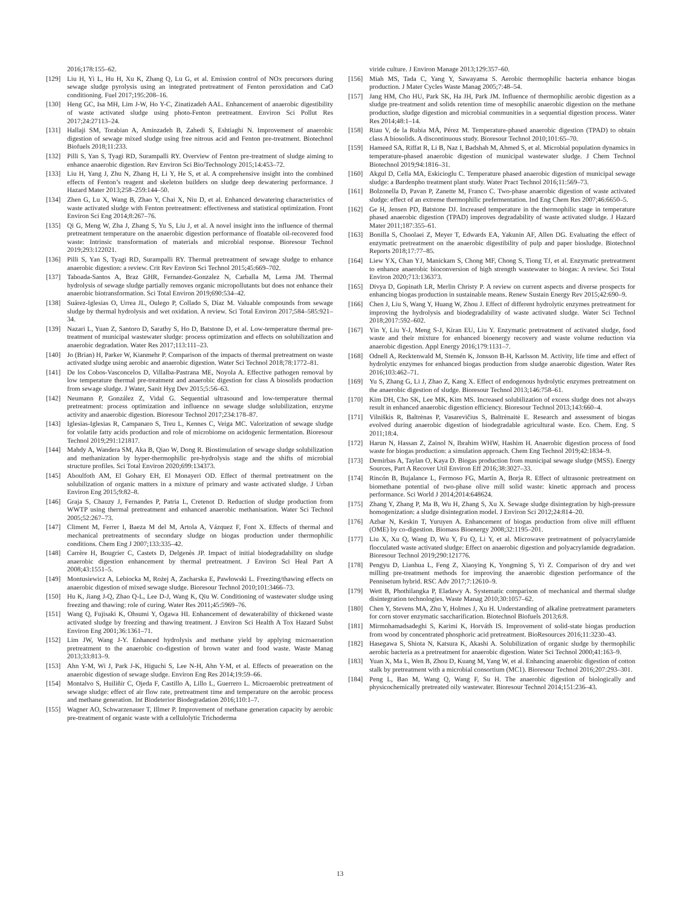2016;178:155–62.
[129] Liu H, Yi L, Hu H, Xu K, Zhang Q, Lu G, et al. Emission control of NOx precursors during sewage sludge pyrolysis using an integrated pretreatment of Fenton peroxidation and CaO conditioning. Fuel 2017;195:208–16.
[130] Heng GC, Isa MH, Lim J-W, Ho Y-C, Zinatizadeh AAL. Enhancement of anaerobic digestibility of waste activated sludge using photo-Fenton pretreatment. Environ Sci Pollut Res 2017;24:27113–24.
[131] Hallaji SM, Torabian A, Aminzadeh B, Zahedi S, Eshtiaghi N. Improvement of anaerobic digestion of sewage mixed sludge using free nitrous acid and Fenton pre-treatment. Biotechnol Biofuels 2018;11:233.
[132] Pilli S, Yan S, Tyagi RD, Surampalli RY. Overview of Fenton pre-treatment of sludge aiming to enhance anaerobic digestion. Rev Environ Sci Bio/Technology 2015;14:453–72.
[133] Liu H, Yang J, Zhu N, Zhang H, Li Y, He S, et al. A comprehensive insight into the combined effects of Fenton’s reagent and skeleton builders on sludge deep dewatering performance. J Hazard Mater 2013;258–259:144–50.
[134] Zhen G, Lu X, Wang B, Zhao Y, Chai X, Niu D, et al. Enhanced dewatering characteristics of waste activated sludge with Fenton pretreatment: effectiveness and statistical optimization. Front Environ Sci Eng 2014;8:267–76.
[135] Qi G, Meng W, Zha J, Zhang S, Yu S, Liu J, et al. A novel insight into the influence of thermal pretreatment temperature on the anaerobic digestion performance of floatable oil-recovered food waste: Intrinsic transformation of materials and microbial response. Bioresour Technol 2019;293:122021.
[136] Pilli S, Yan S, Tyagi RD, Surampalli RY. Thermal pretreatment of sewage sludge to enhance anaerobic digestion: a review. Crit Rev Environ Sci Technol 2015;45:669–702.
[137] Taboada-Santos A, Braz GHR, Fernandez-Gonzalez N, Carballa M, Lema JM. Thermal hydrolysis of sewage sludge partially removes organic micropollutants but does not enhance their anaerobic biotransformation. Sci Total Environ 2019;690:534–42.
[138] Suárez-Iglesias O, Urrea JL, Oulego P, Collado S, Díaz M. Valuable compounds from sewage sludge by thermal hydrolysis and wet oxidation. A review. Sci Total Environ 2017;584–585:921–34.
[139] Nazari L, Yuan Z, Santoro D, Sarathy S, Ho D, Batstone D, et al. Low-temperature thermal pre-treatment of municipal wastewater sludge: process optimization and effects on solubilization and anaerobic degradation. Water Res 2017;113:111–23.
[140] Jo (Brian) H, Parker W, Kianmehr P. Comparison of the impacts of thermal pretreatment on waste activated sludge using aerobic and anaerobic digestion. Water Sci Technol 2018;78:1772–81.
[141] De los Cobos-Vasconcelos D, Villalba-Pastrana ME, Noyola A. Effective pathogen removal by low temperature thermal pre-treatment and anaerobic digestion for class A biosolids production from sewage sludge. J Water, Sanit Hyg Dev 2015;5:56–63.
[142] Neumann P, González Z, Vidal G. Sequential ultrasound and low-temperature thermal pretreatment: process optimization and influence on sewage sludge solubilization, enzyme activity and anaerobic digestion. Bioresour Technol 2017;234:178–87.
[143] Iglesias-Iglesias R, Campanaro S, Treu L, Kennes C, Veiga MC. Valorization of sewage sludge for volatile fatty acids production and role of microbiome on acidogenic fermentation. Bioresour Technol 2019;291:121817.
[144] Mahdy A, Wandera SM, Aka B, Qiao W, Dong R. Biostimulation of sewage sludge solubilization and methanization by hyper-thermophilic pre-hydrolysis stage and the shifts of microbial structure profiles. Sci Total Environ 2020;699:134373.
[145] Aboulfoth AM, El Gohary EH, El Monayeri OD. Effect of thermal pretreatment on the solubilization of organic matters in a mixture of primary and waste activated sludge. J Urban Environ Eng 2015;9:82–8.
[146] Graja S, Chauzy J, Fernandes P, Patria L, Cretenot D. Reduction of sludge production from WWTP using thermal pretreatment and enhanced anaerobic methanisation. Water Sci Technol 2005;52:267–73.
[147] Climent M, Ferrer I, Baeza M del M, Artola A, Vázquez F, Font X. Effects of thermal and mechanical pretreatments of secondary sludge on biogas production under thermophilic conditions. Chem Eng J 2007;133:335–42.
[148] Carrère H, Bougrier C, Castets D, Delgenès JP. Impact of initial biodegradability on sludge anaerobic digestion enhancement by thermal pretreatment. J Environ Sci Heal Part A 2008;43:1551–5.
[149] Montusiewicz A, Lebiocka M, Rożej A, Zacharska E, Pawłowski L. Freezing/thawing effects on anaerobic digestion of mixed sewage sludge. Bioresour Technol 2010;101:3466–73.
[150] Hu K, Jiang J-Q, Zhao Q-L, Lee D-J, Wang K, Qiu W. Conditioning of wastewater sludge using freezing and thawing: role of curing. Water Res 2011;45:5969–76.
[151] Wang Q, Fujisaki K, Ohsumi Y, Ogawa HI. Enhancement of dewaterability of thickened waste activated sludge by freezing and thawing treatment. J Environ Sci Health A Tox Hazard Subst Environ Eng 2001;36:1361–71.
[152] Lim JW, Wang J-Y. Enhanced hydrolysis and methane yield by applying microaeration pretreatment to the anaerobic co-digestion of brown water and food waste. Waste Manag 2013;33:813–9.
[153] Ahn Y-M, Wi J, Park J-K, Higuchi S, Lee N-H, Ahn Y-M, et al. Effects of preaeration on the anaerobic digestion of sewage sludge. Environ Eng Res 2014;19:59–66.
[154] Montalvo S, Huiliñir C, Ojeda F, Castillo A, Lillo L, Guerrero L. Microaerobic pretreatment of sewage sludge: effect of air flow rate, pretreatment time and temperature on the aerobic process and methane generation. Int Biodeterior Biodegradation 2016;110:1–7.
[155] Wagner AO, Schwarzenauer T, Illmer P. Improvement of methane generation capacity by aerobic pre-treatment of organic waste with a cellulolytic Trichoderma
viride culture. J Environ Manage 2013;129:357–60.
[156] Miah MS, Tada C, Yang Y, Sawayama S. Aerobic thermophilic bacteria enhance biogas production. J Mater Cycles Waste Manag 2005;7:48–54.
[157] Jang HM, Cho HU, Park SK, Ha JH, Park JM. Influence of thermophilic aerobic digestion as a sludge pre-treatment and solids retention time of mesophilic anaerobic digestion on the methane production, sludge digestion and microbial communities in a sequential digestion process. Water Res 2014;48:1–14.
[158] Riau V, de la Rubia MÁ, Pérez M. Temperature-phased anaerobic digestion (TPAD) to obtain class A biosolids. A discontinuous study. Bioresour Technol 2010;101:65–70.
[159] Hameed SA, Riffat R, Li B, Naz I, Badshah M, Ahmed S, et al. Microbial population dynamics in temperature-phased anaerobic digestion of municipal wastewater sludge. J Chem Technol Biotechnol 2019;94:1816–31.
[160] Akgul D, Cella MA, Eskicioglu C. Temperature phased anaerobic digestion of municipal sewage sludge: a Bardenpho treatment plant study. Water Pract Technol 2016;11:569–73.
[161] Bolzonella D, Pavan P, Zanette M, Franco C. Two-phase anaerobic digestion of waste activated sludge: effect of an extreme thermophilic prefermentation. Ind Eng Chem Res 2007;46:6650–5.
[162] Ge H, Jensen PD, Batstone DJ. Increased temperature in the thermophilic stage in temperature phased anaerobic digestion (TPAD) improves degradability of waste activated sludge. J Hazard Mater 2011;187:355–61.
[163] Bonilla S, Choolaei Z, Meyer T, Edwards EA, Yakunin AF, Allen DG. Evaluating the effect of enzymatic pretreatment on the anaerobic digestibility of pulp and paper biosludge. Biotechnol Reports 2018;17:77–85.
[164] Liew YX, Chan YJ, Manickam S, Chong MF, Chong S, Tiong TJ, et al. Enzymatic pretreatment to enhance anaerobic bioconversion of high strength wastewater to biogas: A review. Sci Total Environ 2020;713:136373.
[165] Divya D, Gopinath LR, Merlin Christy P. A review on current aspects and diverse prospects for enhancing biogas production in sustainable means. Renew Sustain Energy Rev 2015;42:690–9.
[166] Chen J, Liu S, Wang Y, Huang W, Zhou J. Effect of different hydrolytic enzymes pretreatment for improving the hydrolysis and biodegradability of waste activated sludge. Water Sci Technol 2018;2017:592–602.
[167] Yin Y, Liu Y-J, Meng S-J, Kiran EU, Liu Y. Enzymatic pretreatment of activated sludge, food waste and their mixture for enhanced bioenergy recovery and waste volume reduction via anaerobic digestion. Appl Energy 2016;179:1131–7.
[168] Odnell A, Recktenwald M, Stensén K, Jonsson B-H, Karlsson M. Activity, life time and effect of hydrolytic enzymes for enhanced biogas production from sludge anaerobic digestion. Water Res 2016;103:462–71.
[169] Yu S, Zhang G, Li J, Zhao Z, Kang X. Effect of endogenous hydrolytic enzymes pretreatment on the anaerobic digestion of sludge. Bioresour Technol 2013;146:758–61.
[170] Kim DH, Cho SK, Lee MK, Kim MS. Increased solubilization of excess sludge does not always result in enhanced anaerobic digestion efficiency. Bioresour Technol 2013;143:660–4.
[171] Vilniškis R, Baltrėnas P, Vasarevičius S, Baltrėnaitė E. Research and assessment of biogas evolved during anaerobic digestion of biodegradable agricultural waste. Eco. Chem. Eng. S 2011;18:4.
[172] Harun N, Hassan Z, Zainol N, Ibrahim WHW, Hashim H. Anaerobic digestion process of food waste for biogas production: a simulation approach. Chem Eng Technol 2019;42:1834–9.
[173] Demirbas A, Taylan O, Kaya D. Biogas production from municipal sewage sludge (MSS). Energy Sources, Part A Recover Util Environ Eff 2016;38:3027–33.
[174] Rincón B, Bujalance L, Fermoso FG, Martín A, Borja R. Effect of ultrasonic pretreatment on biomethane potential of two-phase olive mill solid waste: kinetic approach and process performance. Sci World J 2014;2014:648624.
[175] Zhang Y, Zhang P, Ma B, Wu H, Zhang S, Xu X. Sewage sludge disintegration by high-pressure homogenization: a sludge disintegration model. J Environ Sci 2012;24:814–20.
[176] Azbar N, Keskin T, Yuruyen A. Enhancement of biogas production from olive mill effluent (OME) by co-digestion. Biomass Bioenergy 2008;32:1195–201.
[177] Liu X, Xu Q, Wang D, Wu Y, Fu Q, Li Y, et al. Microwave pretreatment of polyacrylamide flocculated waste activated sludge: Effect on anaerobic digestion and polyacrylamide degradation. Bioresour Technol 2019;290:121776.
[178] Pengyu D, Lianhua L, Feng Z, Xiaoying K, Yongming S, Yi Z. Comparison of dry and wet milling pre-treatment methods for improving the anaerobic digestion performance of the Pennisetum hybrid. RSC Adv 2017;7:12610–9.
[179] Wett B, Phothilangka P, Eladawy A. Systematic comparison of mechanical and thermal sludge disintegration technologies. Waste Manag 2010;30:1057–62.
[180] Chen Y, Stevens MA, Zhu Y, Holmes J, Xu H. Understanding of alkaline pretreatment parameters for corn stover enzymatic saccharification. Biotechnol Biofuels 2013;6:8.
[181] Mirmohamadsadeghi S, Karimi K, Horváth IS. Improvement of solid-state biogas production from wood by concentrated phosphoric acid pretreatment. BioResources 2016;11:3230–43.
[182] Hasegawa S, Shiota N, Katsura K, Akashi A. Solubilization of organic sludge by thermophilic aerobic bacteria as a pretreatment for anaerobic digestion. Water Sci Technol 2000;41:163–9.
[183] Yuan X, Ma L, Wen B, Zhou D, Kuang M, Yang W, et al. Enhancing anaerobic digestion of cotton stalk by pretreatment with a microbial consortium (MC1). Bioresour Technol 2016;207:293–301.
[184] Peng L, Bao M, Wang Q, Wang F, Su H. The anaerobic digestion of biologically and physicochemically pretreated oily wastewater. Bioresour Technol 2014;151:236–43.
13